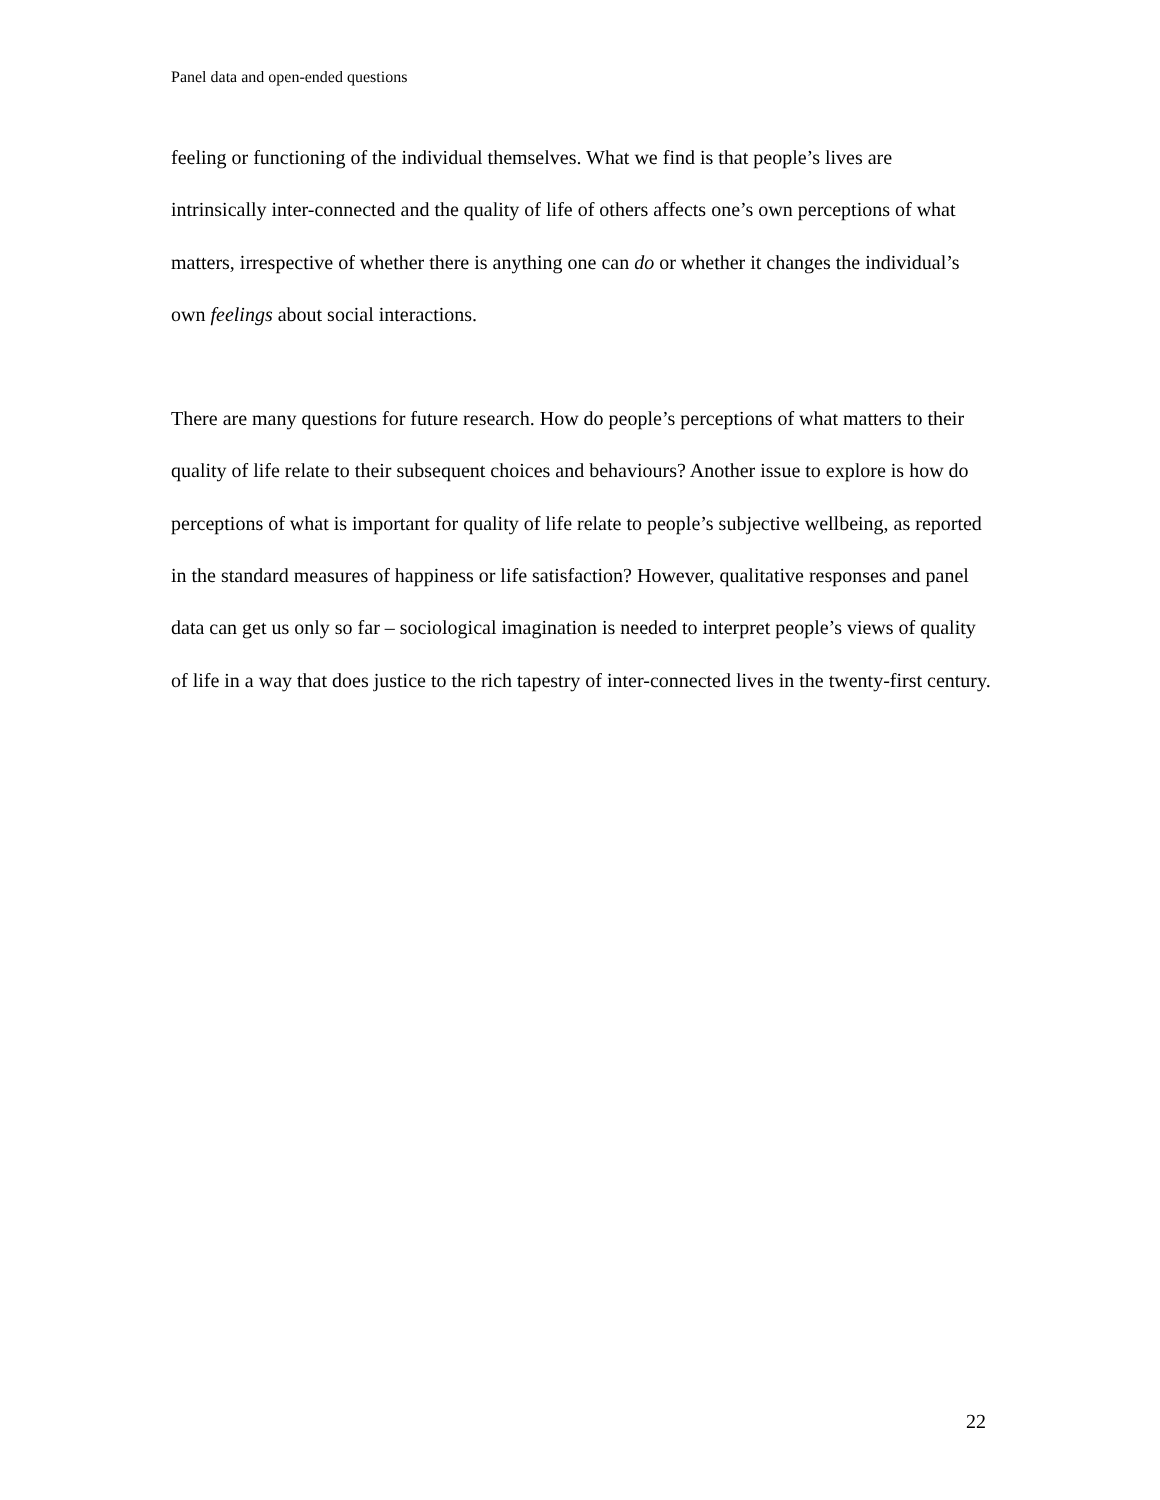Panel data and open-ended questions
feeling or functioning of the individual themselves. What we find is that people’s lives are intrinsically inter-connected and the quality of life of others affects one’s own perceptions of what matters, irrespective of whether there is anything one can do or whether it changes the individual’s own feelings about social interactions.
There are many questions for future research. How do people’s perceptions of what matters to their quality of life relate to their subsequent choices and behaviours? Another issue to explore is how do perceptions of what is important for quality of life relate to people’s subjective wellbeing, as reported in the standard measures of happiness or life satisfaction? However, qualitative responses and panel data can get us only so far – sociological imagination is needed to interpret people’s views of quality of life in a way that does justice to the rich tapestry of inter-connected lives in the twenty-first century.
22